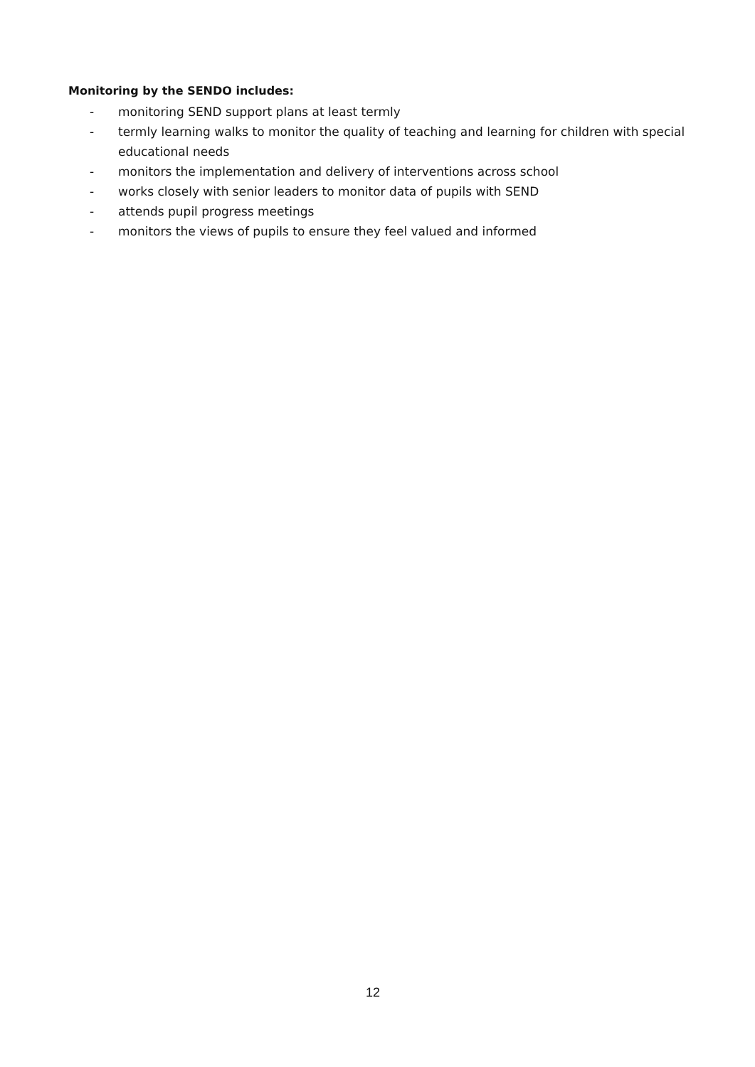Monitoring by the SENDO includes:
- monitoring SEND support plans at least termly
- termly learning walks to monitor the quality of teaching and learning for children with special educational needs
- monitors the implementation and delivery of interventions across school
- works closely with senior leaders to monitor data of pupils with SEND
- attends pupil progress meetings
- monitors the views of pupils to ensure they feel valued and informed
12